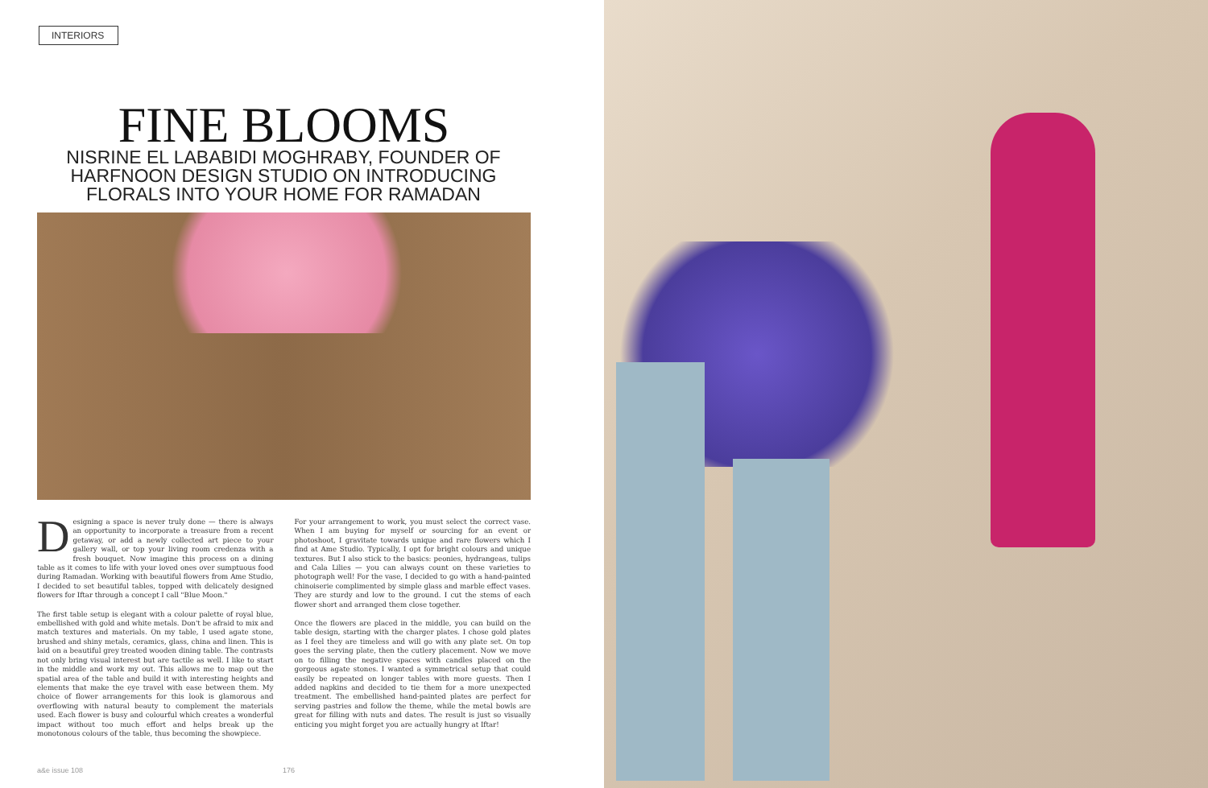INTERIORS
FINE BLOOMS
NISRINE EL LABABIDI MOGHRABY, FOUNDER OF HARFNOON DESIGN STUDIO ON INTRODUCING FLORALS INTO YOUR HOME FOR RAMADAN
Designing a space is never truly done — there is always an opportunity to incorporate a treasure from a recent getaway, or add a newly collected art piece to your gallery wall, or top your living room credenza with a fresh bouquet. Now imagine this process on a dining table as it comes to life with your loved ones over sumptuous food during Ramadan. Working with beautiful flowers from Ame Studio, I decided to set beautiful tables, topped with delicately designed flowers for Iftar through a concept I call "Blue Moon."
The first table setup is elegant with a colour palette of royal blue, embellished with gold and white metals. Don't be afraid to mix and match textures and materials. On my table, I used agate stone, brushed and shiny metals, ceramics, glass, china and linen. This is laid on a beautiful grey treated wooden dining table. The contrasts not only bring visual interest but are tactile as well. I like to start in the middle and work my out. This allows me to map out the spatial area of the table and build it with interesting heights and elements that make the eye travel with ease between them. My choice of flower arrangements for this look is glamorous and overflowing with natural beauty to complement the materials used. Each flower is busy and colourful which creates a wonderful impact without too much effort and helps break up the monotonous colours of the table, thus becoming the showpiece.
For your arrangement to work, you must select the correct vase. When I am buying for myself or sourcing for an event or photoshoot, I gravitate towards unique and rare flowers which I find at Ame Studio. Typically, I opt for bright colours and unique textures. But I also stick to the basics: peonies, hydrangeas, tulips and Cala Lilies — you can always count on these varieties to photograph well! For the vase, I decided to go with a hand-painted chinoiserie complimented by simple glass and marble effect vases. They are sturdy and low to the ground. I cut the stems of each flower short and arranged them close together.
Once the flowers are placed in the middle, you can build on the table design, starting with the charger plates. I chose gold plates as I feel they are timeless and will go with any plate set. On top goes the serving plate, then the cutlery placement. Now we move on to filling the negative spaces with candles placed on the gorgeous agate stones. I wanted a symmetrical setup that could easily be repeated on longer tables with more guests. Then I added napkins and decided to tie them for a more unexpected treatment. The embellished hand-painted plates are perfect for serving pastries and follow the theme, while the metal bowls are great for filling with nuts and dates. The result is just so visually enticing you might forget you are actually hungry at Iftar!
a&e issue 108 176